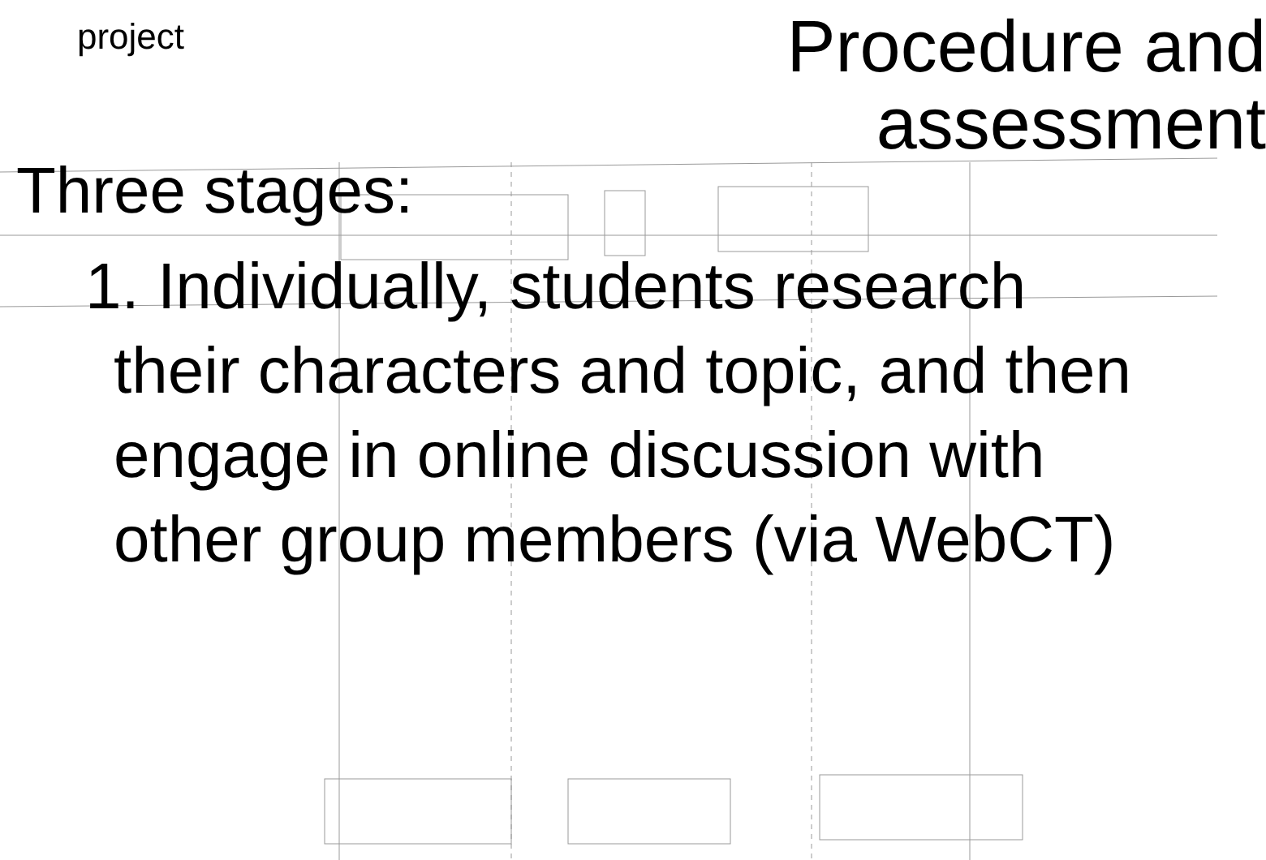project
Procedure and assessment
Three stages:
1. Individually, students research their characters and topic, and then engage in online discussion with other group members (via WebCT)